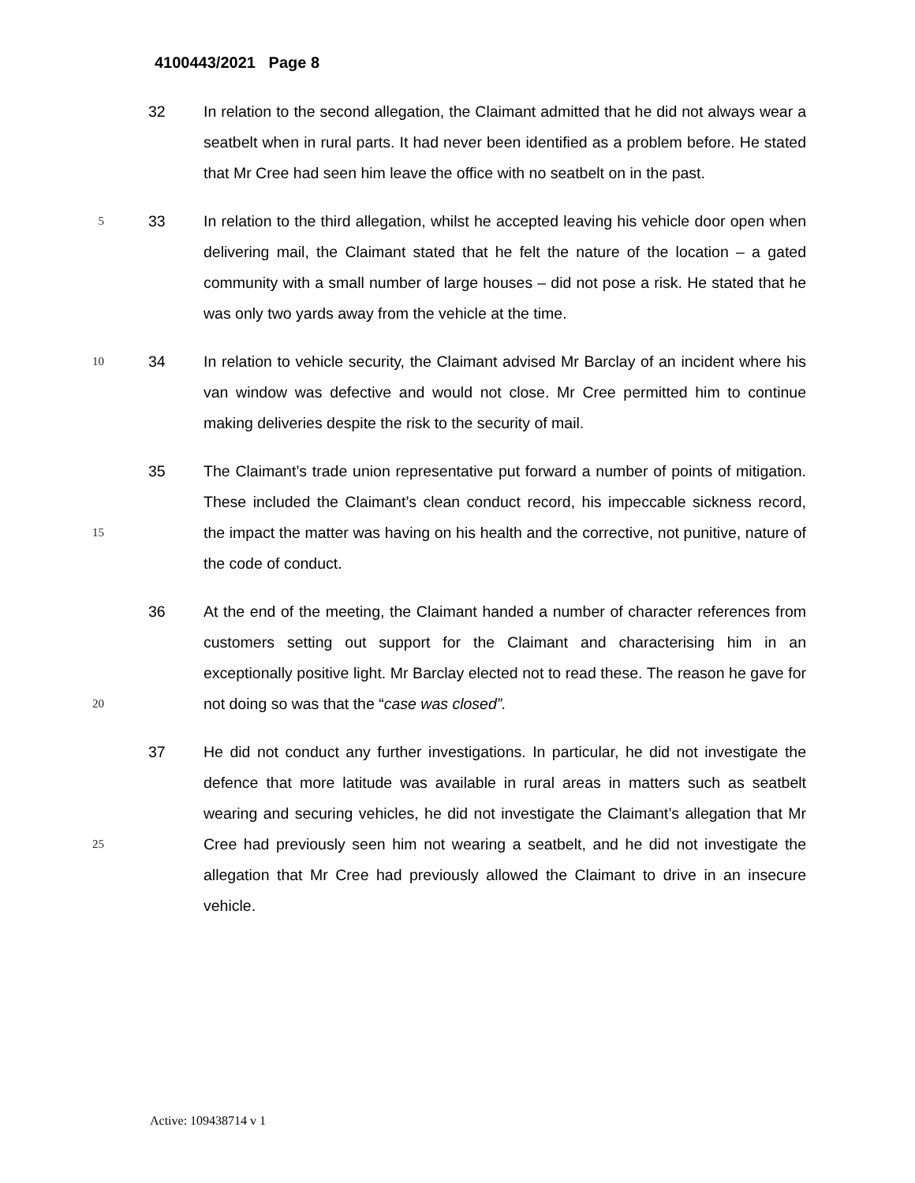4100443/2021 Page 8
32
In relation to the second allegation, the Claimant admitted that he did not always wear a seatbelt when in rural parts. It had never been identified as a problem before. He stated that Mr Cree had seen him leave the office with no seatbelt on in the past.
5
33
In relation to the third allegation, whilst he accepted leaving his vehicle door open when delivering mail, the Claimant stated that he felt the nature of the location – a gated community with a small number of large houses – did not pose a risk. He stated that he was only two yards away from the vehicle at the time.
10
34
In relation to vehicle security, the Claimant advised Mr Barclay of an incident where his van window was defective and would not close. Mr Cree permitted him to continue making deliveries despite the risk to the security of mail.
15
35
The Claimant’s trade union representative put forward a number of points of mitigation. These included the Claimant’s clean conduct record, his impeccable sickness record, the impact the matter was having on his health and the corrective, not punitive, nature of the code of conduct.
20
36
At the end of the meeting, the Claimant handed a number of character references from customers setting out support for the Claimant and characterising him in an exceptionally positive light. Mr Barclay elected not to read these. The reason he gave for not doing so was that the “case was closed”.
25
37
He did not conduct any further investigations. In particular, he did not investigate the defence that more latitude was available in rural areas in matters such as seatbelt wearing and securing vehicles, he did not investigate the Claimant’s allegation that Mr Cree had previously seen him not wearing a seatbelt, and he did not investigate the allegation that Mr Cree had previously allowed the Claimant to drive in an insecure vehicle.
Active: 109438714 v 1